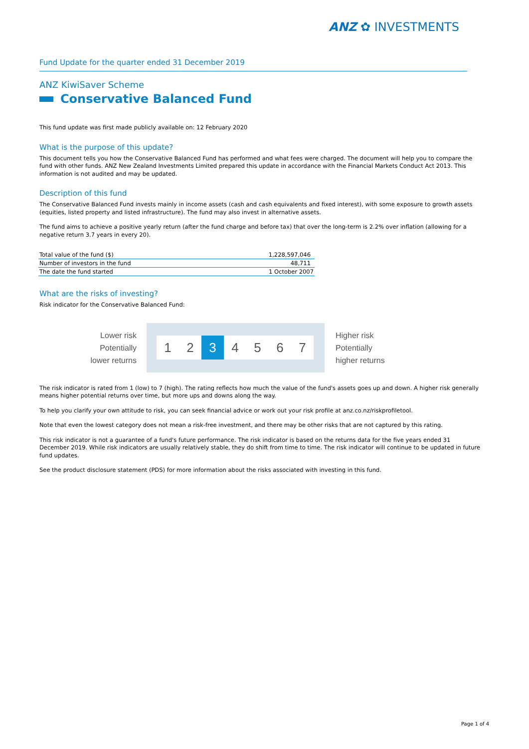ANZ ✿ INVESTMENTS
Fund Update for the quarter ended 31 December 2019
ANZ KiwiSaver Scheme
Conservative Balanced Fund
This fund update was first made publicly available on: 12 February 2020
What is the purpose of this update?
This document tells you how the Conservative Balanced Fund has performed and what fees were charged. The document will help you to compare the fund with other funds. ANZ New Zealand Investments Limited prepared this update in accordance with the Financial Markets Conduct Act 2013. This information is not audited and may be updated.
Description of this fund
The Conservative Balanced Fund invests mainly in income assets (cash and cash equivalents and fixed interest), with some exposure to growth assets (equities, listed property and listed infrastructure). The fund may also invest in alternative assets.
The fund aims to achieve a positive yearly return (after the fund charge and before tax) that over the long-term is 2.2% over inflation (allowing for a negative return 3.7 years in every 20).
| Total value of the fund ($) | 1,228,597,046 |
| Number of investors in the fund | 48,711 |
| The date the fund started | 1 October 2007 |
What are the risks of investing?
Risk indicator for the Conservative Balanced Fund:
Lower risk
Potentially
lower returns
1 2 3 4 5 6 7
Higher risk
Potentially
higher returns
The risk indicator is rated from 1 (low) to 7 (high). The rating reflects how much the value of the fund's assets goes up and down. A higher risk generally means higher potential returns over time, but more ups and downs along the way.
To help you clarify your own attitude to risk, you can seek financial advice or work out your risk profile at anz.co.nz/riskprofiletool.
Note that even the lowest category does not mean a risk-free investment, and there may be other risks that are not captured by this rating.
This risk indicator is not a guarantee of a fund's future performance. The risk indicator is based on the returns data for the five years ended 31 December 2019. While risk indicators are usually relatively stable, they do shift from time to time. The risk indicator will continue to be updated in future fund updates.
See the product disclosure statement (PDS) for more information about the risks associated with investing in this fund.
Page 1 of 4